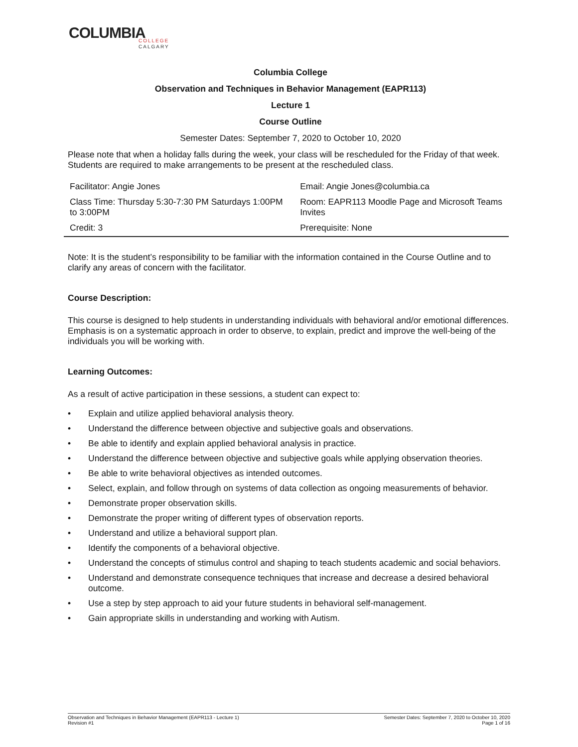COLUMBIA
COLLEGE
CALGARY
Columbia College
Observation and Techniques in Behavior Management (EAPR113)
Lecture 1
Course Outline
Semester Dates: September 7, 2020 to October 10, 2020
Please note that when a holiday falls during the week, your class will be rescheduled for the Friday of that week. Students are required to make arrangements to be present at the rescheduled class.
| Facilitator: Angie Jones | Email: Angie Jones@columbia.ca |
| Class Time: Thursday 5:30-7:30 PM Saturdays 1:00PM to 3:00PM | Room: EAPR113 Moodle Page and Microsoft Teams Invites |
| Credit: 3 | Prerequisite: None |
Note: It is the student’s responsibility to be familiar with the information contained in the Course Outline and to clarify any areas of concern with the facilitator.
Course Description:
This course is designed to help students in understanding individuals with behavioral and/or emotional differences. Emphasis is on a systematic approach in order to observe, to explain, predict and improve the well-being of the individuals you will be working with.
Learning Outcomes:
As a result of active participation in these sessions, a student can expect to:
• Explain and utilize applied behavioral analysis theory.
• Understand the difference between objective and subjective goals and observations.
• Be able to identify and explain applied behavioral analysis in practice.
• Understand the difference between objective and subjective goals while applying observation theories.
• Be able to write behavioral objectives as intended outcomes.
• Select, explain, and follow through on systems of data collection as ongoing measurements of behavior.
• Demonstrate proper observation skills.
• Demonstrate the proper writing of different types of observation reports.
• Understand and utilize a behavioral support plan.
• Identify the components of a behavioral objective.
• Understand the concepts of stimulus control and shaping to teach students academic and social behaviors.
• Understand and demonstrate consequence techniques that increase and decrease a desired behavioral outcome.
• Use a step by step approach to aid your future students in behavioral self-management.
• Gain appropriate skills in understanding and working with Autism.
Observation and Techniques in Behavior Management (EAPR113 - Lecture 1)
Revision #1
Semester Dates: September 7, 2020 to October 10, 2020
Page 1 of 16